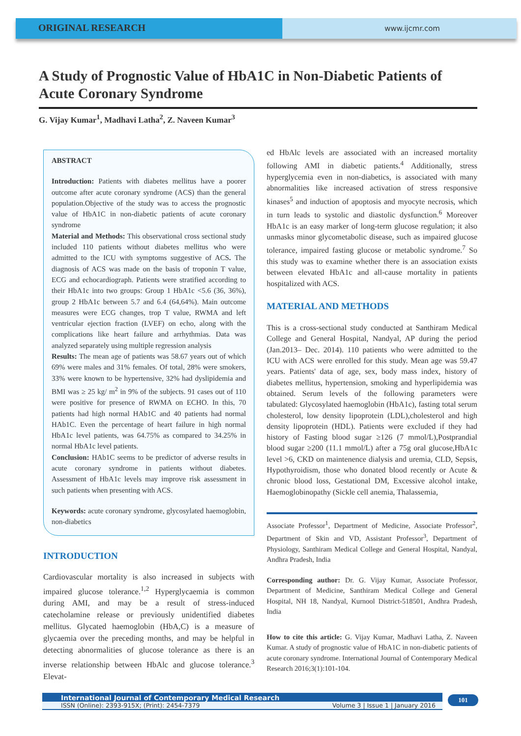ORIGINAL RESEARCH
www.ijcmr.com
A Study of Prognostic Value of HbA1C in Non-Diabetic Patients of Acute Coronary Syndrome
G. Vijay Kumar<sup>1</sup>, Madhavi Latha<sup>2</sup>, Z. Naveen Kumar<sup>3</sup>
ABSTRACT
Introduction: Patients with diabetes mellitus have a poorer outcome after acute coronary syndrome (ACS) than the general population.Objective of the study was to access the prognostic value of HbA1C in non-diabetic patients of acute coronary syndrome
Material and Methods: This observational cross sectional study included 110 patients without diabetes mellitus who were admitted to the ICU with symptoms suggestive of ACS. The diagnosis of ACS was made on the basis of troponin T value, ECG and echocardiograph. Patients were stratified according to their HbA1c into two groups: Group 1 HbA1c <5.6 (36, 36%), group 2 HbA1c between 5.7 and 6.4 (64,64%). Main outcome measures were ECG changes, trop T value, RWMA and left ventricular ejection fraction (LVEF) on echo, along with the complications like heart failure and arrhythmias. Data was analyzed separately using multiple regression analysis
Results: The mean age of patients was 58.67 years out of which 69% were males and 31% females. Of total, 28% were smokers, 33% were known to be hypertensive, 32% had dyslipidemia and BMI was ≥ 25 kg/ m<sup>2</sup> in 9% of the subjects. 91 cases out of 110 were positive for presence of RWMA on ECHO. In this, 70 patients had high normal HAb1C and 40 patients had normal HAb1C. Even the percentage of heart failure in high normal HbA1c level patients, was 64.75% as compared to 34.25% in normal HbA1c level patients.
Conclusion: HAb1C seems to be predictor of adverse results in acute coronary syndrome in patients without diabetes. Assessment of HbA1c levels may improve risk assessment in such patients when presenting with ACS.
Keywords: acute coronary syndrome, glycosylated haemoglobin, non-diabetics
INTRODUCTION
Cardiovascular mortality is also increased in subjects with impaired glucose tolerance.<sup>1,2</sup> Hyperglycaemia is common during AMI, and may be a result of stress-induced catecholamine release or previously unidentified diabetes mellitus. Glycated haemoglobin (HbA,C) is a measure of glycaemia over the preceding months, and may be helpful in detecting abnormalities of glucose tolerance as there is an inverse relationship between HbAlc and glucose tolerance.<sup>3</sup> Elevat-
ed HbAlc levels are associated with an increased mortality following AMI in diabetic patients.<sup>4</sup> Additionally, stress hyperglycemia even in non-diabetics, is associated with many abnormalities like increased activation of stress responsive kinases<sup>5</sup> and induction of apoptosis and myocyte necrosis, which in turn leads to systolic and diastolic dysfunction.<sup>6</sup> Moreover HbA1c is an easy marker of long-term glucose regulation; it also unmasks minor glycometabolic disease, such as impaired glucose tolerance, impaired fasting glucose or metabolic syndrome.<sup>7</sup> So this study was to examine whether there is an association exists between elevated HbA1c and all-cause mortality in patients hospitalized with ACS.
MATERIAL AND METHODS
This is a cross-sectional study conducted at Santhiram Medical College and General Hospital, Nandyal, AP during the period (Jan.2013– Dec. 2014). 110 patients who were admitted to the ICU with ACS were enrolled for this study. Mean age was 59.47 years. Patients' data of age, sex, body mass index, history of diabetes mellitus, hypertension, smoking and hyperlipidemia was obtained. Serum levels of the following parameters were tabulated: Glycosylated haemoglobin (HbA1c), fasting total serum cholesterol, low density lipoprotein (LDL),cholesterol and high density lipoprotein (HDL). Patients were excluded if they had history of Fasting blood sugar ≥126 (7 mmol/L),Postprandial blood sugar ≥200 (11.1 mmol/L) after a 75g oral glucose,HbA1c level >6, CKD on maintenence dialysis and uremia, CLD, Sepsis, Hypothyroidism, those who donated blood recently or Acute & chronic blood loss, Gestational DM, Excessive alcohol intake, Haemoglobinopathy (Sickle cell anemia, Thalassemia,
Associate Professor<sup>1</sup>, Department of Medicine, Associate Professor<sup>2</sup>, Department of Skin and VD, Assistant Professor<sup>3</sup>, Department of Physiology, Santhiram Medical College and General Hospital, Nandyal, Andhra Pradesh, India
Corresponding author: Dr. G. Vijay Kumar, Associate Professor, Department of Medicine, Santhiram Medical College and General Hospital, NH 18, Nandyal, Kurnool District-518501, Andhra Pradesh, India
How to cite this article: G. Vijay Kumar, Madhavi Latha, Z. Naveen Kumar. A study of prognostic value of HbA1C in non-diabetic patients of acute coronary syndrome. International Journal of Contemporary Medical Research 2016;3(1):101-104.
International Journal of Contemporary Medical Research
ISSN (Online): 2393-915X; (Print): 2454-7379 Volume 3 | Issue 1 | January 2016
101